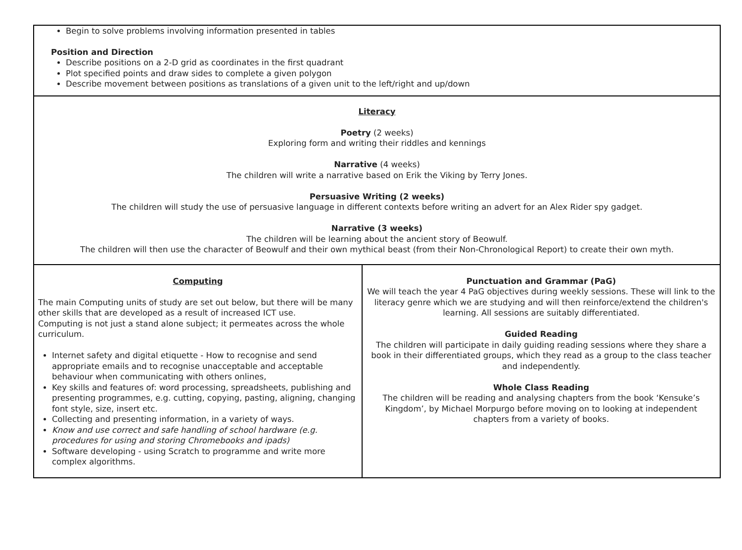| Begin to solve problems involving information presented in tables Position and Direction Describe positions on a 2-D grid as coordinates in the first quadrant Plot specified points and draw sides to complete a given polygon Describe movement between positions as translations of a given unit to the left/right and up/down | |
| Literacy Poetry (2 weeks) Exploring form and writing their riddles and kennings Narrative (4 weeks) The children will write a narrative based on Erik the Viking by Terry Jones. Persuasive Writing (2 weeks) The children will study the use of persuasive language in different contexts before writing an advert for an Alex Rider spy gadget. Narrative (3 weeks) The children will be learning about the ancient story of Beowulf. The children will then use the character of Beowulf and their own mythical beast (from their Non-Chronological Report) to create their own myth. | |
| Computing The main Computing units of study are set out below, but there will be many other skills that are developed as a result of increased ICT use. Computing is not just a stand alone subject; it permeates across the whole curriculum. Internet safety and digital etiquette - How to recognise and send appropriate emails and to recognise unacceptable and acceptable behaviour when communicating with others onlines, Key skills and features of: word processing, spreadsheets, publishing and presenting programmes, e.g. cutting, copying, pasting, aligning, changing font style, size, insert etc. Collecting and presenting information, in a variety of ways. Know and use correct and safe handling of school hardware (e.g. procedures for using and storing Chromebooks and ipads) Software developing - using Scratch to programme and write more complex algorithms. | Punctuation and Grammar (PaG) We will teach the year 4 PaG objectives during weekly sessions. These will link to the literacy genre which we are studying and will then reinforce/extend the children's learning. All sessions are suitably differentiated. Guided Reading The children will participate in daily guiding reading sessions where they share a book in their differentiated groups, which they read as a group to the class teacher and independently. Whole Class Reading The children will be reading and analysing chapters from the book ‘Kensuke’s Kingdom’, by Michael Morpurgo before moving on to looking at independent chapters from a variety of books. |